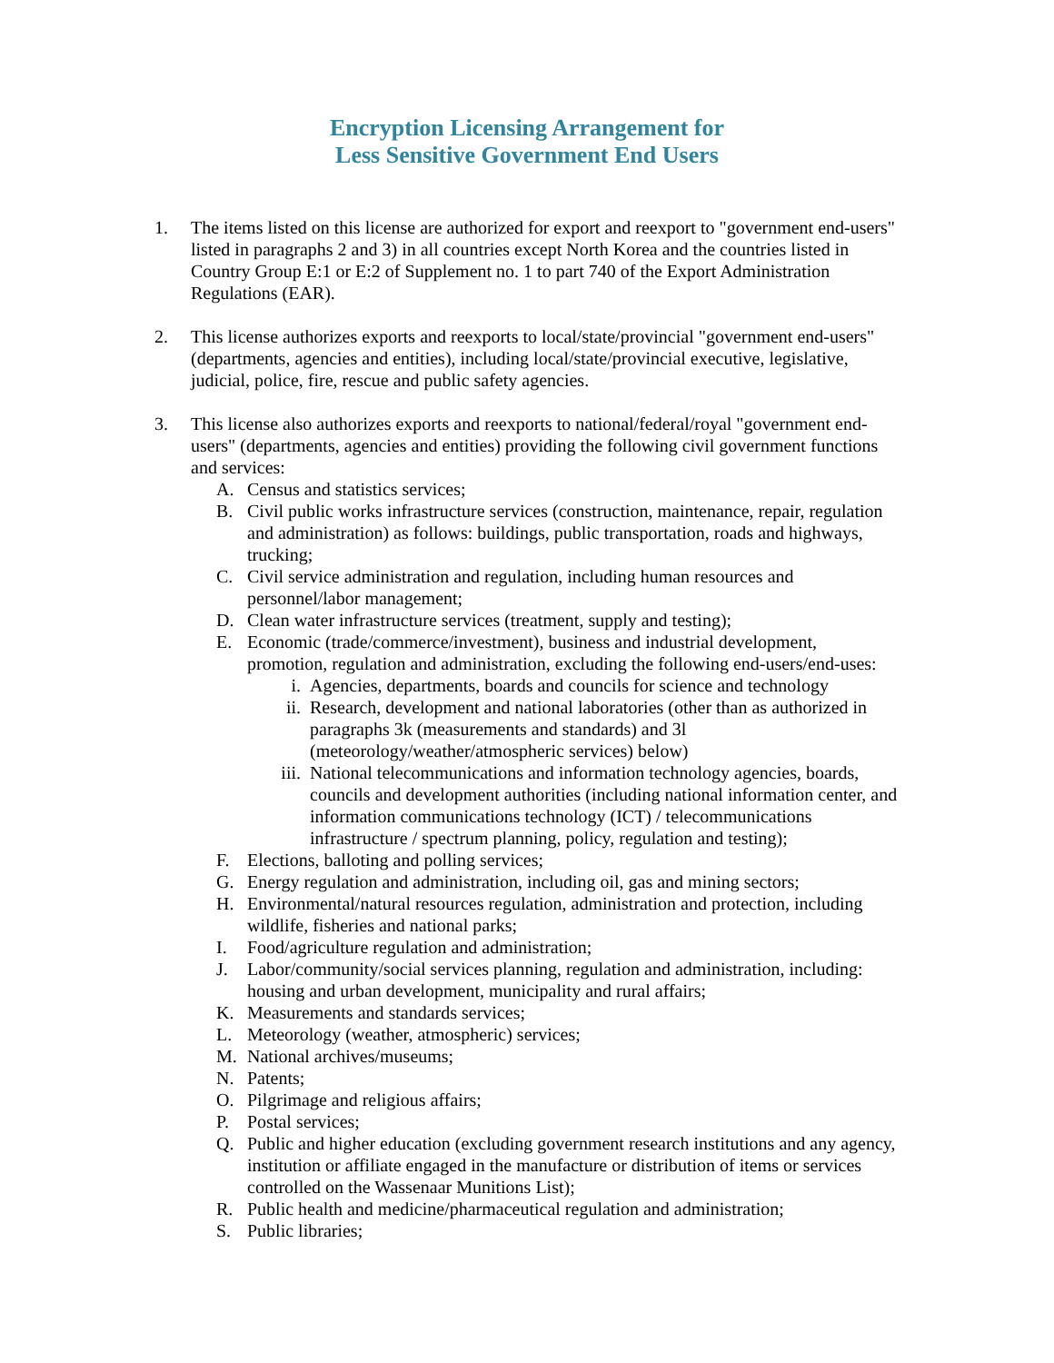Encryption Licensing Arrangement for
Less Sensitive Government End Users
1. The items listed on this license are authorized for export and reexport to "government end-users" listed in paragraphs 2 and 3) in all countries except North Korea and the countries listed in Country Group E:1 or E:2 of Supplement no. 1 to part 740 of the Export Administration Regulations (EAR).
2. This license authorizes exports and reexports to local/state/provincial "government end-users" (departments, agencies and entities), including local/state/provincial executive, legislative, judicial, police, fire, rescue and public safety agencies.
3. This license also authorizes exports and reexports to national/federal/royal "government end-users" (departments, agencies and entities) providing the following civil government functions and services:
A. Census and statistics services;
B. Civil public works infrastructure services (construction, maintenance, repair, regulation and administration) as follows: buildings, public transportation, roads and highways, trucking;
C. Civil service administration and regulation, including human resources and personnel/labor management;
D. Clean water infrastructure services (treatment, supply and testing);
E. Economic (trade/commerce/investment), business and industrial development, promotion, regulation and administration, excluding the following end-users/end-uses:
i. Agencies, departments, boards and councils for science and technology
ii. Research, development and national laboratories (other than as authorized in paragraphs 3k (measurements and standards) and 3l (meteorology/weather/atmospheric services) below)
iii. National telecommunications and information technology agencies, boards, councils and development authorities (including national information center, and information communications technology (ICT) / telecommunications infrastructure / spectrum planning, policy, regulation and testing);
F. Elections, balloting and polling services;
G. Energy regulation and administration, including oil, gas and mining sectors;
H. Environmental/natural resources regulation, administration and protection, including wildlife, fisheries and national parks;
I. Food/agriculture regulation and administration;
J. Labor/community/social services planning, regulation and administration, including: housing and urban development, municipality and rural affairs;
K. Measurements and standards services;
L. Meteorology (weather, atmospheric) services;
M. National archives/museums;
N. Patents;
O. Pilgrimage and religious affairs;
P. Postal services;
Q. Public and higher education (excluding government research institutions and any agency, institution or affiliate engaged in the manufacture or distribution of items or services controlled on the Wassenaar Munitions List);
R. Public health and medicine/pharmaceutical regulation and administration;
S. Public libraries;